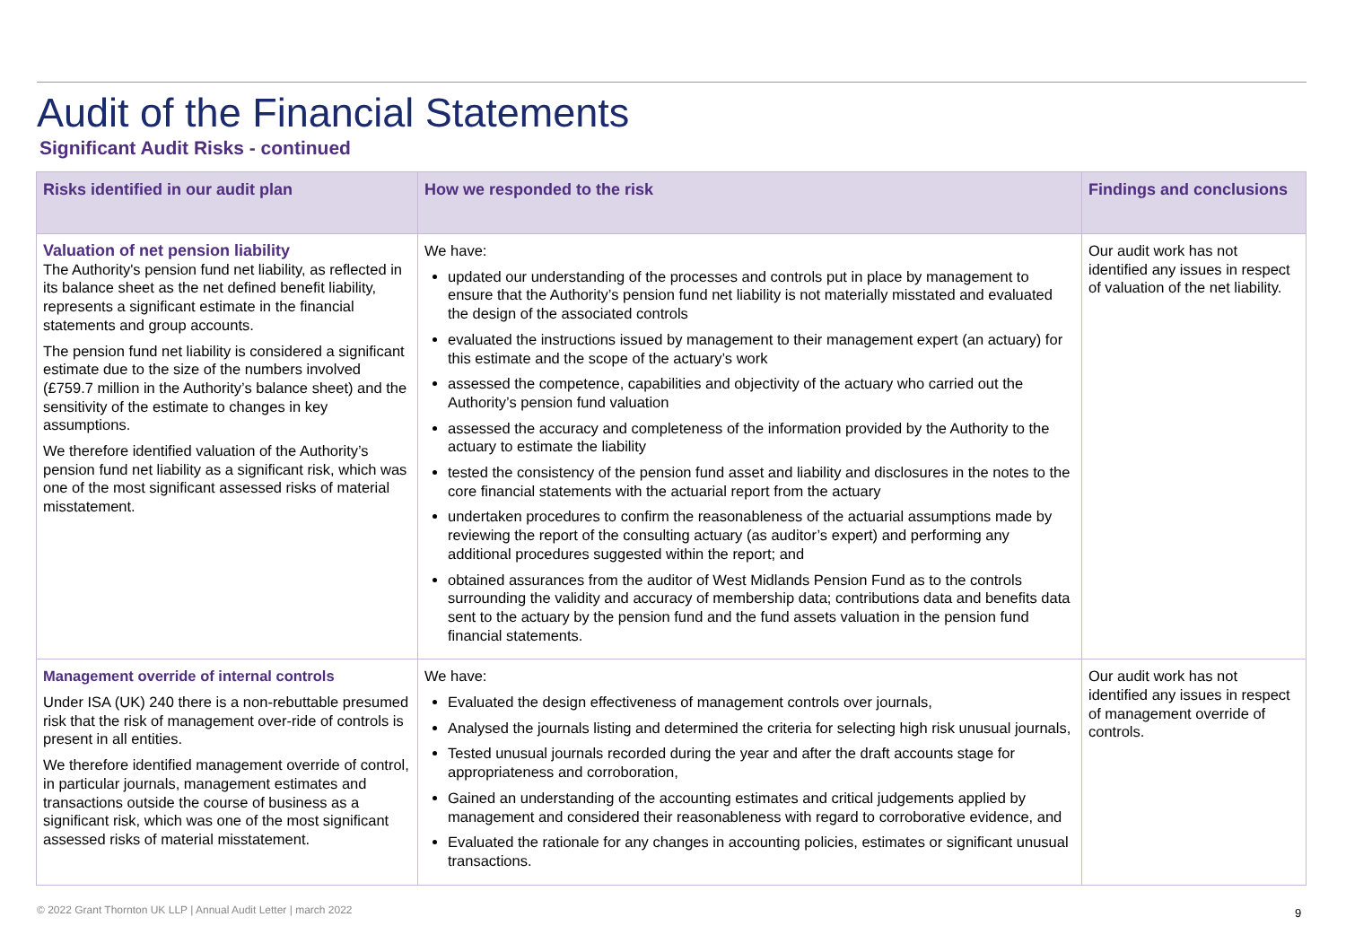Audit of the Financial Statements
Significant Audit Risks - continued
| Risks identified in our audit plan | How we responded to the risk | Findings and conclusions |
| --- | --- | --- |
| Valuation of net pension liability The Authority's pension fund net liability, as reflected in its balance sheet as the net defined benefit liability, represents a significant estimate in the financial statements and group accounts. The pension fund net liability is considered a significant estimate due to the size of the numbers involved (£759.7 million in the Authority’s balance sheet) and the sensitivity of the estimate to changes in key assumptions. We therefore identified valuation of the Authority’s pension fund net liability as a significant risk, which was one of the most significant assessed risks of material misstatement. | We have: updated our understanding of the processes and controls put in place by management to ensure that the Authority’s pension fund net liability is not materially misstated and evaluated the design of the associated controls evaluated the instructions issued by management to their management expert (an actuary) for this estimate and the scope of the actuary’s work assessed the competence, capabilities and objectivity of the actuary who carried out the Authority’s pension fund valuation assessed the accuracy and completeness of the information provided by the Authority to the actuary to estimate the liability tested the consistency of the pension fund asset and liability and disclosures in the notes to the core financial statements with the actuarial report from the actuary undertaken procedures to confirm the reasonableness of the actuarial assumptions made by reviewing the report of the consulting actuary (as auditor’s expert) and performing any additional procedures suggested within the report; and obtained assurances from the auditor of West Midlands Pension Fund as to the controls surrounding the validity and accuracy of membership data; contributions data and benefits data sent to the actuary by the pension fund and the fund assets valuation in the pension fund financial statements. | Our audit work has not identified any issues in respect of valuation of the net liability. |
| Management override of internal controls Under ISA (UK) 240 there is a non-rebuttable presumed risk that the risk of management over-ride of controls is present in all entities. We therefore identified management override of control, in particular journals, management estimates and transactions outside the course of business as a significant risk, which was one of the most significant assessed risks of material misstatement. | We have: Evaluated the design effectiveness of management controls over journals, Analysed the journals listing and determined the criteria for selecting high risk unusual journals, Tested unusual journals recorded during the year and after the draft accounts stage for appropriateness and corroboration, Gained an understanding of the accounting estimates and critical judgements applied by management and considered their reasonableness with regard to corroborative evidence, and Evaluated the rationale for any changes in accounting policies, estimates or significant unusual transactions. | Our audit work has not identified any issues in respect of management override of controls. |
© 2022 Grant Thornton UK LLP | Annual Audit Letter | march 2022
9